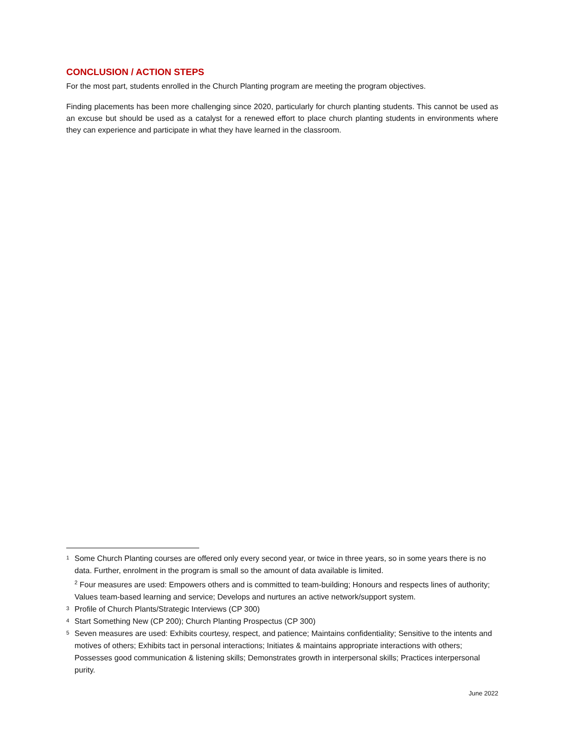CONCLUSION / ACTION STEPS
For the most part, students enrolled in the Church Planting program are meeting the program objectives.
Finding placements has been more challenging since 2020, particularly for church planting students. This cannot be used as an excuse but should be used as a catalyst for a renewed effort to place church planting students in environments where they can experience and participate in what they have learned in the classroom.
<sup>1</sup>
Some Church Planting courses are offered only every second year, or twice in three years, so in some years there is no data. Further, enrolment in the program is small so the amount of data available is limited.
<sup>2</sup> Four measures are used: Empowers others and is committed to team-building; Honours and respects lines of authority; Values team-based learning and service; Develops and nurtures an active network/support system.
<sup>3</sup>
Profile of Church Plants/Strategic Interviews (CP 300)
<sup>4</sup>
Start Something New (CP 200); Church Planting Prospectus (CP 300)
<sup>5</sup>
Seven measures are used: Exhibits courtesy, respect, and patience; Maintains confidentiality; Sensitive to the intents and motives of others; Exhibits tact in personal interactions; Initiates & maintains appropriate interactions with others; Possesses good communication & listening skills; Demonstrates growth in interpersonal skills; Practices interpersonal purity.
June 2022